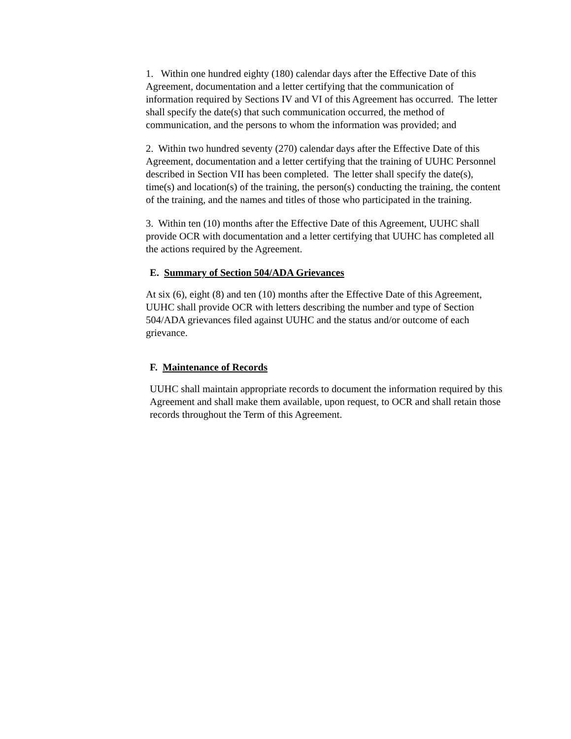1. Within one hundred eighty (180) calendar days after the Effective Date of this Agreement, documentation and a letter certifying that the communication of information required by Sections IV and VI of this Agreement has occurred. The letter shall specify the date(s) that such communication occurred, the method of communication, and the persons to whom the information was provided; and
2. Within two hundred seventy (270) calendar days after the Effective Date of this Agreement, documentation and a letter certifying that the training of UUHC Personnel described in Section VII has been completed. The letter shall specify the date(s), time(s) and location(s) of the training, the person(s) conducting the training, the content of the training, and the names and titles of those who participated in the training.
3. Within ten (10) months after the Effective Date of this Agreement, UUHC shall provide OCR with documentation and a letter certifying that UUHC has completed all the actions required by the Agreement.
E. Summary of Section 504/ADA Grievances
At six (6), eight (8) and ten (10) months after the Effective Date of this Agreement, UUHC shall provide OCR with letters describing the number and type of Section 504/ADA grievances filed against UUHC and the status and/or outcome of each grievance.
F. Maintenance of Records
UUHC shall maintain appropriate records to document the information required by this Agreement and shall make them available, upon request, to OCR and shall retain those records throughout the Term of this Agreement.